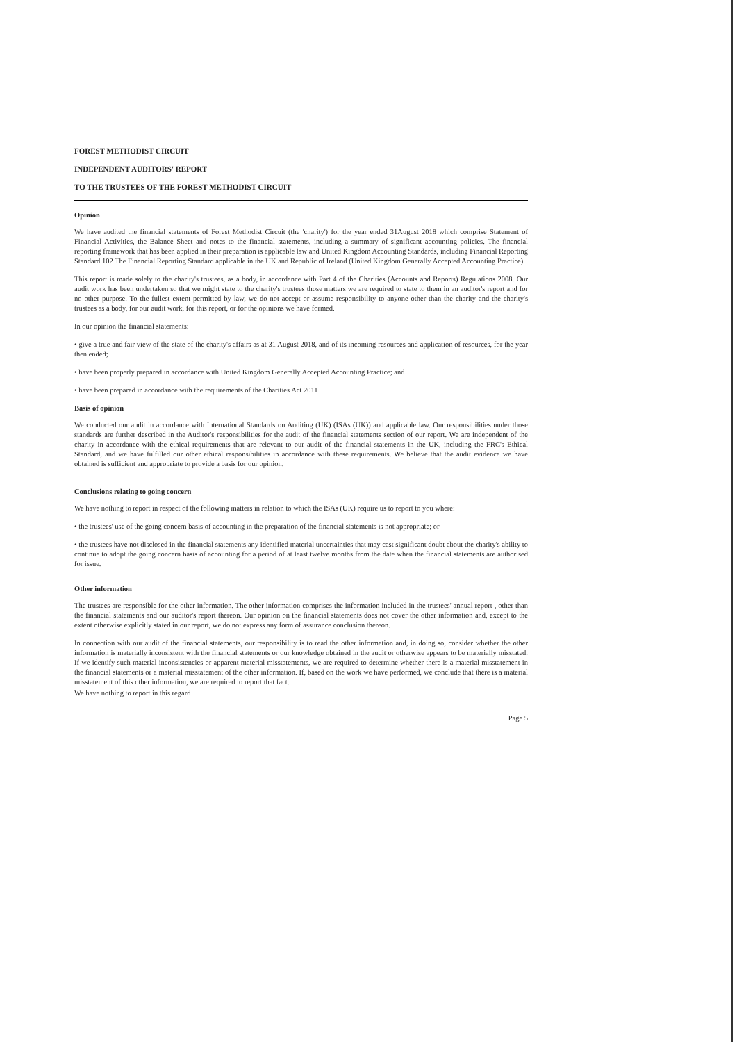FOREST METHODIST CIRCUIT
INDEPENDENT AUDITORS' REPORT
TO THE TRUSTEES OF THE FOREST METHODIST CIRCUIT
Opinion
We have audited the financial statements of Forest Methodist Circuit (the 'charity') for the year ended 31August 2018 which comprise Statement of Financial Activities, the Balance Sheet and notes to the financial statements, including a summary of significant accounting policies. The financial reporting framework that has been applied in their preparation is applicable law and United Kingdom Accounting Standards, including Financial Reporting Standard 102 The Financial Reporting Standard applicable in the UK and Republic of Ireland (United Kingdom Generally Accepted Accounting Practice).
This report is made solely to the charity's trustees, as a body, in accordance with Part 4 of the Charities (Accounts and Reports) Regulations 2008. Our audit work has been undertaken so that we might state to the charity's trustees those matters we are required to state to them in an auditor's report and for no other purpose. To the fullest extent permitted by law, we do not accept or assume responsibility to anyone other than the charity and the charity's trustees as a body, for our audit work, for this report, or for the opinions we have formed.
In our opinion the financial statements:
• give a true and fair view of the state of the charity's affairs as at 31 August 2018, and of its incoming resources and application of resources, for the year then ended;
• have been properly prepared in accordance with United Kingdom Generally Accepted Accounting Practice; and
• have been prepared in accordance with the requirements of the Charities Act 2011
Basis of opinion
We conducted our audit in accordance with International Standards on Auditing (UK) (ISAs (UK)) and applicable law. Our responsibilities under those standards are further described in the Auditor's responsibilities for the audit of the financial statements section of our report. We are independent of the charity in accordance with the ethical requirements that are relevant to our audit of the financial statements in the UK, including the FRC's Ethical Standard, and we have fulfilled our other ethical responsibilities in accordance with these requirements. We believe that the audit evidence we have obtained is sufficient and appropriate to provide a basis for our opinion.
Conclusions relating to going concern
We have nothing to report in respect of the following matters in relation to which the ISAs (UK) require us to report to you where:
• the trustees' use of the going concern basis of accounting in the preparation of the financial statements is not appropriate; or
• the trustees have not disclosed in the financial statements any identified material uncertainties that may cast significant doubt about the charity's ability to continue to adopt the going concern basis of accounting for a period of at least twelve months from the date when the financial statements are authorised for issue.
Other information
The trustees are responsible for the other information. The other information comprises the information included in the trustees' annual report , other than the financial statements and our auditor's report thereon. Our opinion on the financial statements does not cover the other information and, except to the extent otherwise explicitly stated in our report, we do not express any form of assurance conclusion thereon.
In connection with our audit of the financial statements, our responsibility is to read the other information and, in doing so, consider whether the other information is materially inconsistent with the financial statements or our knowledge obtained in the audit or otherwise appears to be materially misstated. If we identify such material inconsistencies or apparent material misstatements, we are required to determine whether there is a material misstatement in the financial statements or a material misstatement of the other information. If, based on the work we have performed, we conclude that there is a material misstatement of this other information, we are required to report that fact.
We have nothing to report in this regard
Page 5